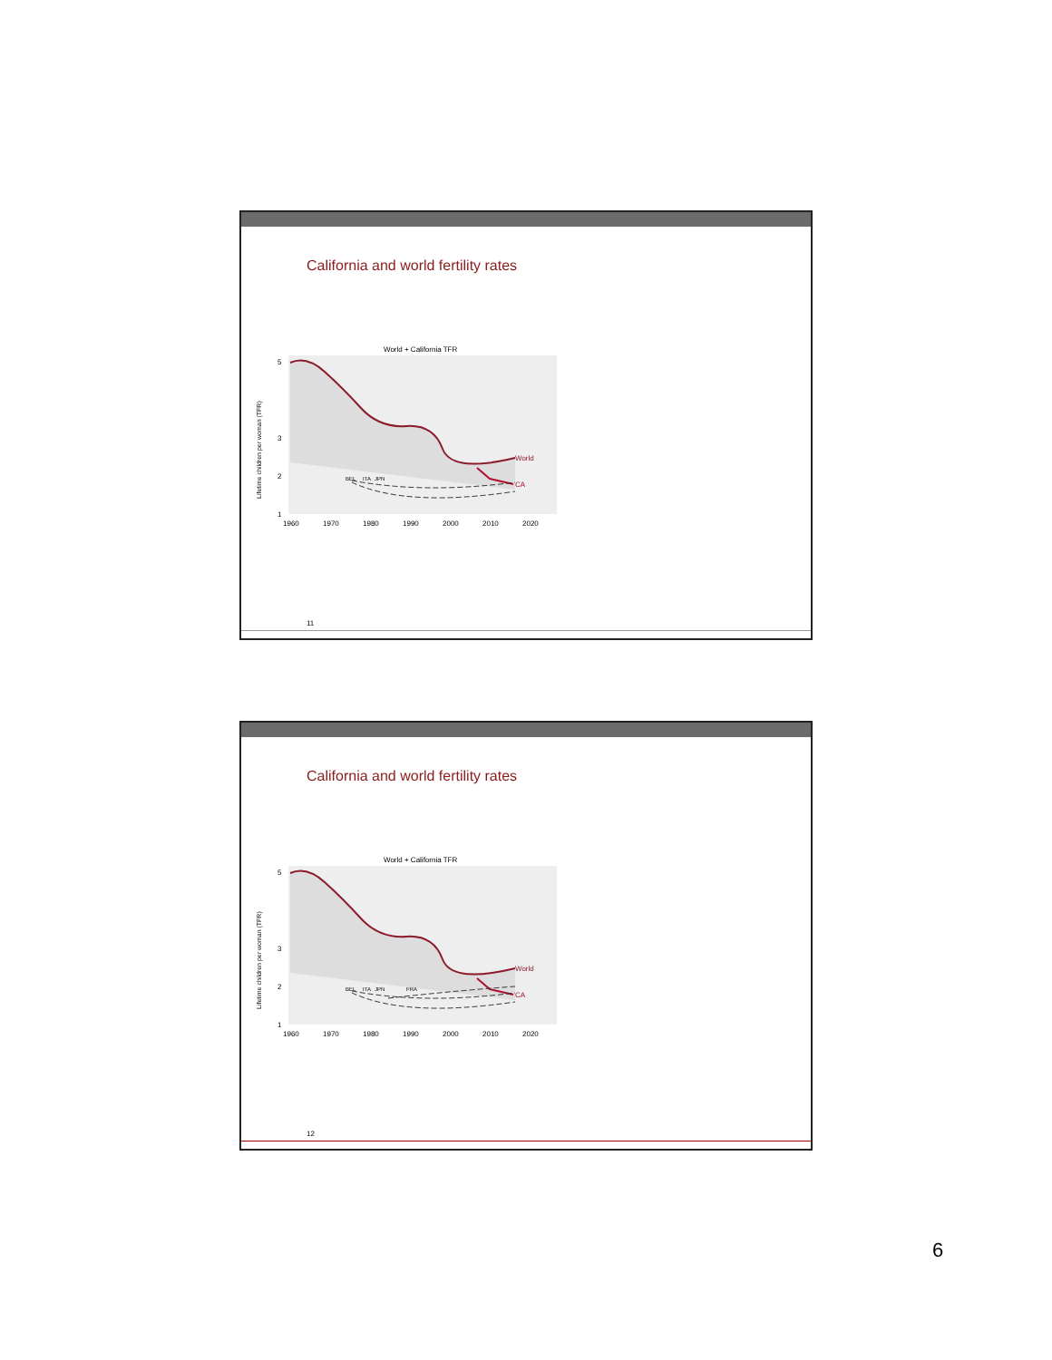California and world fertility rates
World + California TFR
World
CA
BEL
ITA
JPN
5
3
2
1
1960
1970
1980
1990
2000
2010
2020
Lifetime children per woman (TFR)
11
California and world fertility rates
World + California TFR
World
CA
BEL
ITA
JPN
FRA
5
3
2
1
1960
1970
1980
1990
2000
2010
2020
Lifetime children per woman (TFR)
12
6